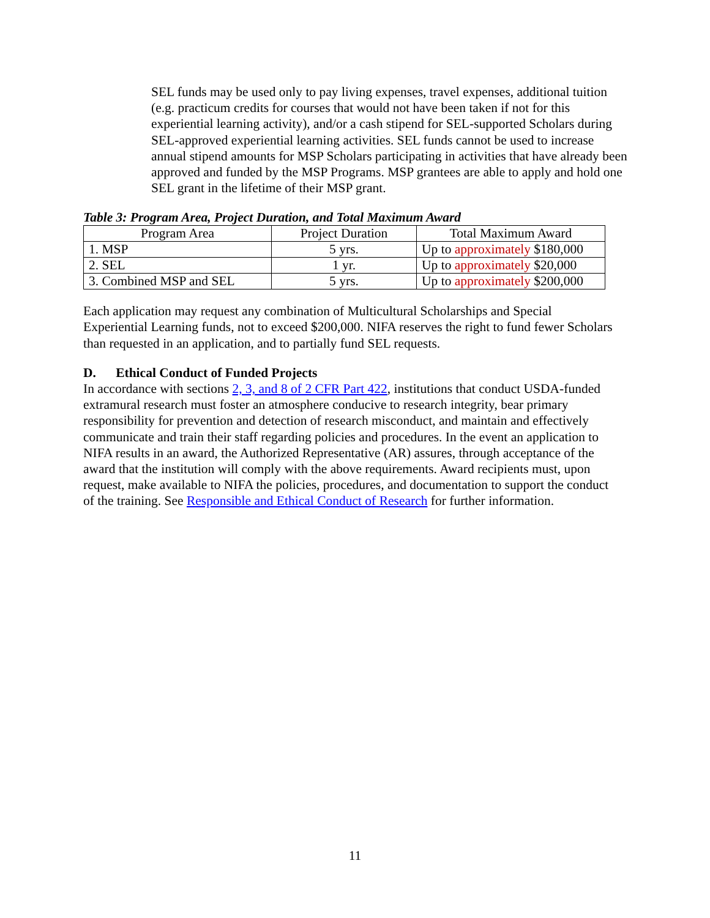SEL funds may be used only to pay living expenses, travel expenses, additional tuition (e.g. practicum credits for courses that would not have been taken if not for this experiential learning activity), and/or a cash stipend for SEL-supported Scholars during SEL-approved experiential learning activities. SEL funds cannot be used to increase annual stipend amounts for MSP Scholars participating in activities that have already been approved and funded by the MSP Programs. MSP grantees are able to apply and hold one SEL grant in the lifetime of their MSP grant.
Table 3: Program Area, Project Duration, and Total Maximum Award
| Program Area | Project Duration | Total Maximum Award |
| --- | --- | --- |
| 1. MSP | 5 yrs. | Up to approximately $180,000 |
| 2. SEL | 1 yr. | Up to approximately $20,000 |
| 3. Combined MSP and SEL | 5 yrs. | Up to approximately $200,000 |
Each application may request any combination of Multicultural Scholarships and Special Experiential Learning funds, not to exceed $200,000. NIFA reserves the right to fund fewer Scholars than requested in an application, and to partially fund SEL requests.
D. Ethical Conduct of Funded Projects
In accordance with sections 2, 3, and 8 of 2 CFR Part 422, institutions that conduct USDA-funded extramural research must foster an atmosphere conducive to research integrity, bear primary responsibility for prevention and detection of research misconduct, and maintain and effectively communicate and train their staff regarding policies and procedures. In the event an application to NIFA results in an award, the Authorized Representative (AR) assures, through acceptance of the award that the institution will comply with the above requirements. Award recipients must, upon request, make available to NIFA the policies, procedures, and documentation to support the conduct of the training. See Responsible and Ethical Conduct of Research for further information.
11